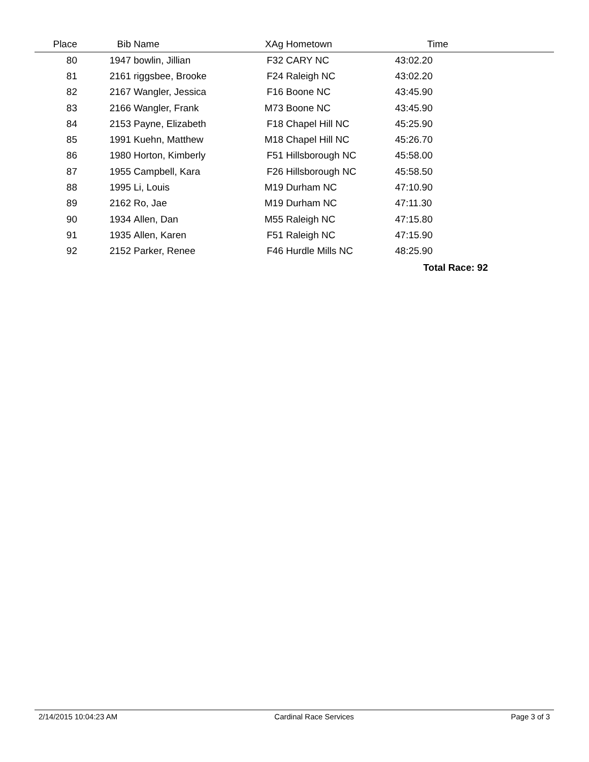| Place | Bib | Name | XAg | Hometown | Time |
| --- | --- | --- | --- | --- | --- |
| 80 | 1947 | bowlin, Jillian | F32 | CARY NC | 43:02.20 |
| 81 | 2161 | riggsbee, Brooke | F24 | Raleigh NC | 43:02.20 |
| 82 | 2167 | Wangler, Jessica | F16 | Boone NC | 43:45.90 |
| 83 | 2166 | Wangler, Frank | M73 | Boone NC | 43:45.90 |
| 84 | 2153 | Payne, Elizabeth | F18 | Chapel Hill NC | 45:25.90 |
| 85 | 1991 | Kuehn, Matthew | M18 | Chapel Hill NC | 45:26.70 |
| 86 | 1980 | Horton, Kimberly | F51 | Hillsborough NC | 45:58.00 |
| 87 | 1955 | Campbell, Kara | F26 | Hillsborough NC | 45:58.50 |
| 88 | 1995 | Li, Louis | M19 | Durham NC | 47:10.90 |
| 89 | 2162 | Ro, Jae | M19 | Durham NC | 47:11.30 |
| 90 | 1934 | Allen, Dan | M55 | Raleigh NC | 47:15.80 |
| 91 | 1935 | Allen, Karen | F51 | Raleigh NC | 47:15.90 |
| 92 | 2152 | Parker, Renee | F46 | Hurdle Mills NC | 48:25.90 |
| Total Race: 92 | | | | | |
2/14/2015 10:04:23 AM Cardinal Race Services Page 3 of 3